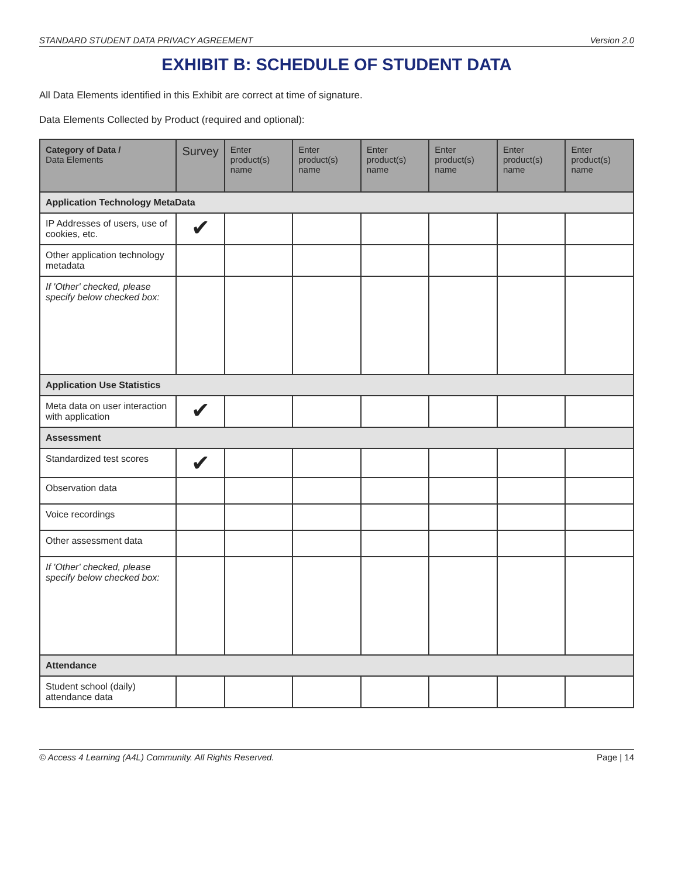STANDARD STUDENT DATA PRIVACY AGREEMENT Version 2.0
EXHIBIT B: SCHEDULE OF STUDENT DATA
All Data Elements identified in this Exhibit are correct at time of signature.
Data Elements Collected by Product (required and optional):
| Category of Data / Data Elements | Survey | Enter product(s) name | Enter product(s) name | Enter product(s) name | Enter product(s) name | Enter product(s) name | Enter product(s) name |
| --- | --- | --- | --- | --- | --- | --- | --- |
| Application Technology MetaData | | | | | | | |
| IP Addresses of users, use of cookies, etc. | ✔ | | | | | | |
| Other application technology metadata | | | | | | | |
| If 'Other' checked, please specify below checked box: | | | | | | | |
| Application Use Statistics | | | | | | | |
| Meta data on user interaction with application | ✔ | | | | | | |
| Assessment | | | | | | | |
| Standardized test scores | ✔ | | | | | | |
| Observation data | | | | | | | |
| Voice recordings | | | | | | | |
| Other assessment data | | | | | | | |
| If 'Other' checked, please specify below checked box: | | | | | | | |
| Attendance | | | | | | | |
| Student school (daily) attendance data | | | | | | | |
© Access 4 Learning (A4L) Community. All Rights Reserved. Page | 14